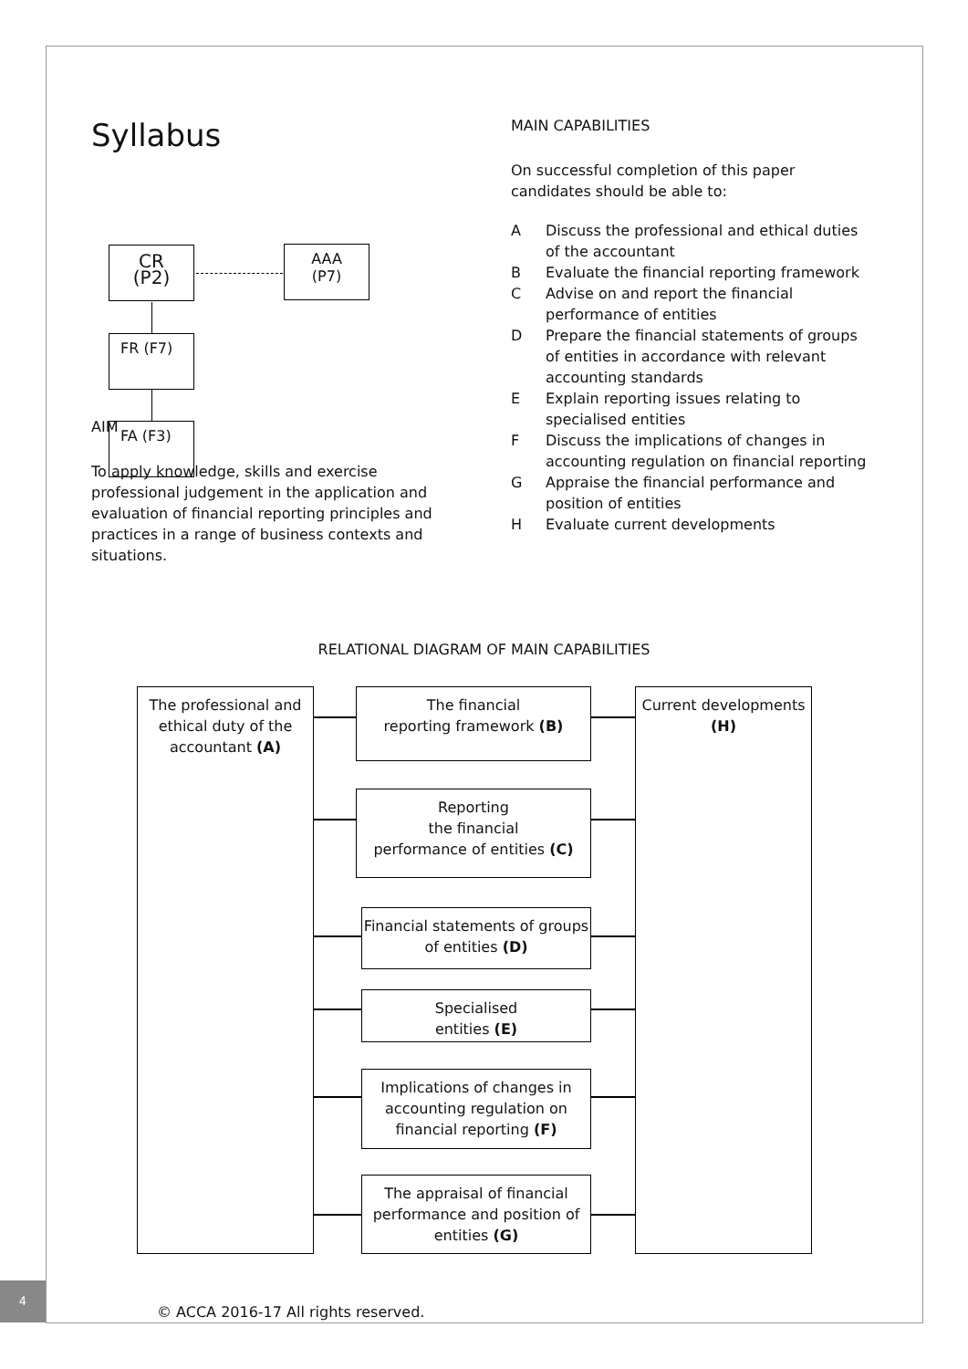Syllabus
CR
(P2)
AAA
(P7)
FR (F7)
FA (F3)
AIM
To apply knowledge, skills and exercise professional judgement in the application and evaluation of financial reporting principles and practices in a range of business contexts and situations.
MAIN CAPABILITIES
On successful completion of this paper candidates should be able to:
A Discuss the professional and ethical duties of the accountant
B Evaluate the financial reporting framework
C Advise on and report the financial performance of entities
D Prepare the financial statements of groups of entities in accordance with relevant accounting standards
E Explain reporting issues relating to specialised entities
F Discuss the implications of changes in accounting regulation on financial reporting
G Appraise the financial performance and position of entities
H Evaluate current developments
RELATIONAL DIAGRAM OF MAIN CAPABILITIES
The professional and ethical duty of the accountant (A)
The financial
reporting framework (B)
Reporting
the financial
performance of entities (C)
Financial statements of groups of entities (D)
Specialised
entities (E)
Implications of changes in accounting regulation on financial reporting (F)
The appraisal of financial performance and position of entities (G)
Current developments
(H)
4
© ACCA 2016-17 All rights reserved.